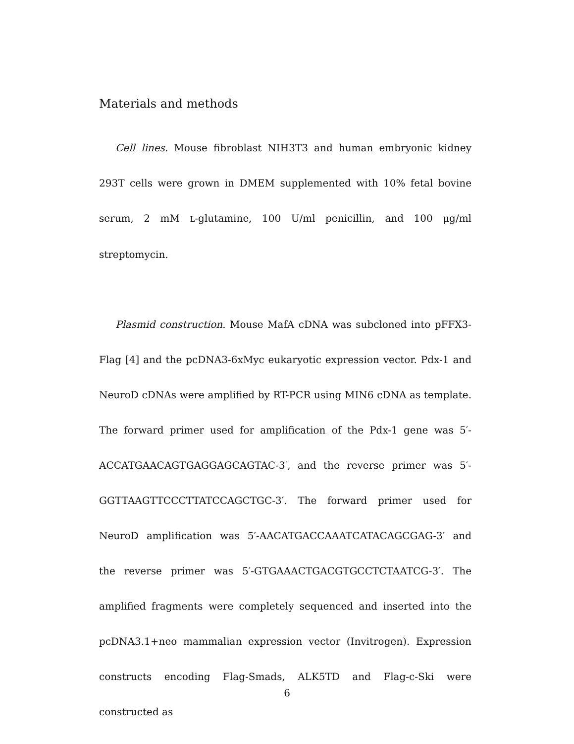Materials and methods
Cell lines. Mouse fibroblast NIH3T3 and human embryonic kidney 293T cells were grown in DMEM supplemented with 10% fetal bovine serum, 2 mM L-glutamine, 100 U/ml penicillin, and 100 μg/ml streptomycin.
Plasmid construction. Mouse MafA cDNA was subcloned into pFFX3-Flag [4] and the pcDNA3-6xMyc eukaryotic expression vector. Pdx-1 and NeuroD cDNAs were amplified by RT-PCR using MIN6 cDNA as template. The forward primer used for amplification of the Pdx-1 gene was 5′-ACCATGAACAGTGAGGAGCAGTAC-3′, and the reverse primer was 5′-GGTTAAGTTCCCTTATCCAGCTGC-3′. The forward primer used for NeuroD amplification was 5′-AACATGACCAAATCATACAGCGAG-3′ and the reverse primer was 5′-GTGAAACTGACGTGCCTCTAATCG-3′. The amplified fragments were completely sequenced and inserted into the pcDNA3.1+neo mammalian expression vector (Invitrogen). Expression constructs encoding Flag-Smads, ALK5TD and Flag-c-Ski were constructed as
6